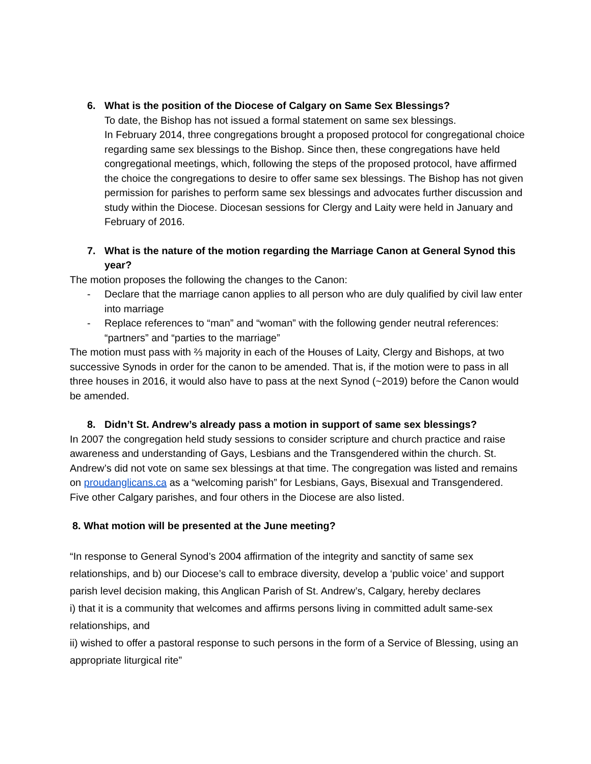6. What is the position of the Diocese of Calgary on Same Sex Blessings?
To date, the Bishop has not issued a formal statement on same sex blessings.
In February 2014, three congregations brought a proposed protocol for congregational choice regarding same sex blessings to the Bishop. Since then, these congregations have held congregational meetings, which, following the steps of the proposed protocol, have affirmed the choice the congregations to desire to offer same sex blessings. The Bishop has not given permission for parishes to perform same sex blessings and advocates further discussion and study within the Diocese. Diocesan sessions for Clergy and Laity were held in January and February of 2016.
7. What is the nature of the motion regarding the Marriage Canon at General Synod this year?
The motion proposes the following the changes to the Canon:
- Declare that the marriage canon applies to all person who are duly qualified by civil law enter into marriage
- Replace references to “man” and “woman” with the following gender neutral references: “partners” and “parties to the marriage”
The motion must pass with ⅔ majority in each of the Houses of Laity, Clergy and Bishops, at two successive Synods in order for the canon to be amended. That is, if the motion were to pass in all three houses in 2016, it would also have to pass at the next Synod (~2019) before the Canon would be amended.
8. Didn’t St. Andrew’s already pass a motion in support of same sex blessings?
In 2007 the congregation held study sessions to consider scripture and church practice and raise awareness and understanding of Gays, Lesbians and the Transgendered within the church. St. Andrew’s did not vote on same sex blessings at that time. The congregation was listed and remains on proudanglicans.ca as a “welcoming parish” for Lesbians, Gays, Bisexual and Transgendered. Five other Calgary parishes, and four others in the Diocese are also listed.
8. What motion will be presented at the June meeting?
“In response to General Synod’s 2004 affirmation of the integrity and sanctity of same sex relationships, and b) our Diocese’s call to embrace diversity, develop a ‘public voice’ and support parish level decision making, this Anglican Parish of St. Andrew’s, Calgary, hereby declares
i) that it is a community that welcomes and affirms persons living in committed adult same-sex relationships, and
ii) wished to offer a pastoral response to such persons in the form of a Service of Blessing, using an appropriate liturgical rite”